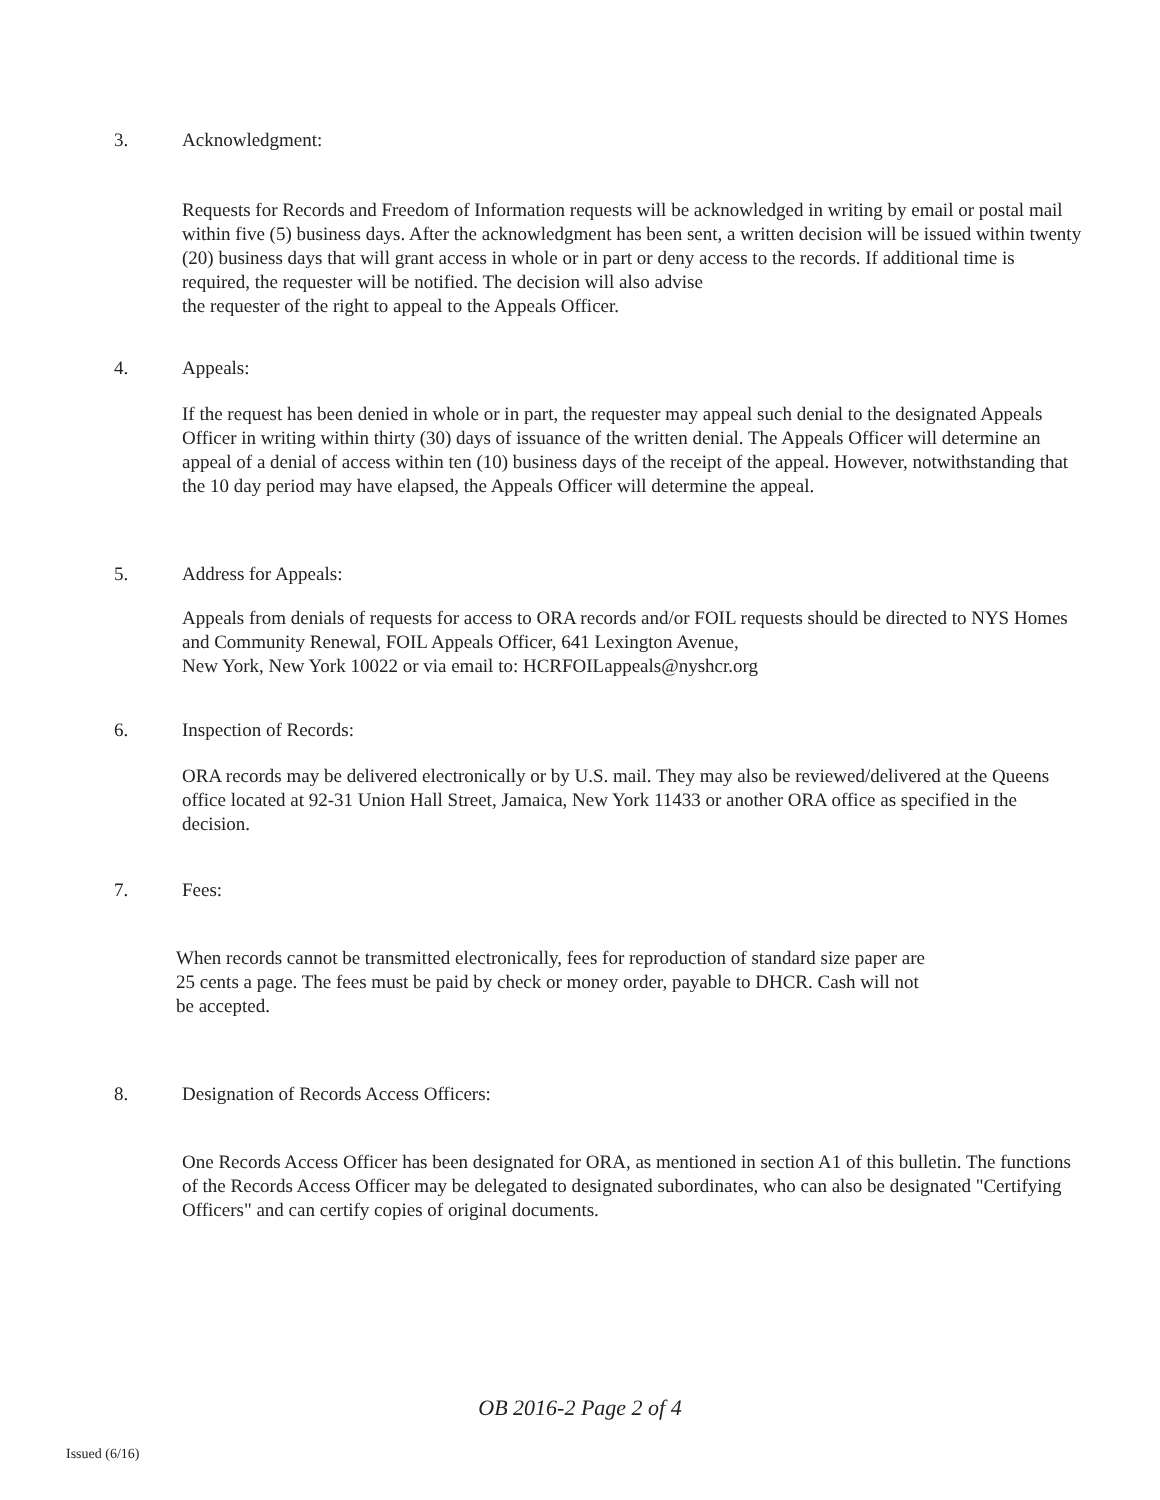3. Acknowledgment:
Requests for Records and Freedom of Information requests will be acknowledged in writing by email or postal mail within five (5) business days. After the acknowledgment has been sent, a written decision will be issued within twenty (20) business days that will grant access in whole or in part or deny access to the records. If additional time is required, the requester will be notified. The decision will also advise
the requester of the right to appeal to the Appeals Officer.
4. Appeals:
If the request has been denied in whole or in part, the requester may appeal such denial to the designated Appeals Officer in writing within thirty (30) days of issuance of the written denial. The Appeals Officer will determine an appeal of a denial of access within ten (10) business days of the receipt of the appeal. However, notwithstanding that the 10 day period may have elapsed, the Appeals Officer will determine the appeal.
5. Address for Appeals:
Appeals from denials of requests for access to ORA records and/or FOIL requests should be directed to NYS Homes and Community Renewal, FOIL Appeals Officer, 641 Lexington Avenue,
New York, New York 10022 or via email to: HCRFOILappeals@nyshcr.org
6. Inspection of Records:
ORA records may be delivered electronically or by U.S. mail. They may also be reviewed/delivered at the Queens office located at 92-31 Union Hall Street, Jamaica, New York 11433 or another ORA office as specified in the decision.
7. Fees:
When records cannot be transmitted electronically, fees for reproduction of standard size paper are
25 cents a page. The fees must be paid by check or money order, payable to DHCR. Cash will not
be accepted.
8. Designation of Records Access Officers:
One Records Access Officer has been designated for ORA, as mentioned in section A1 of this bulletin. The functions of the Records Access Officer may be delegated to designated subordinates, who can also be designated "Certifying Officers" and can certify copies of original documents.
OB 2016-2 Page 2 of 4
Issued (6/16)